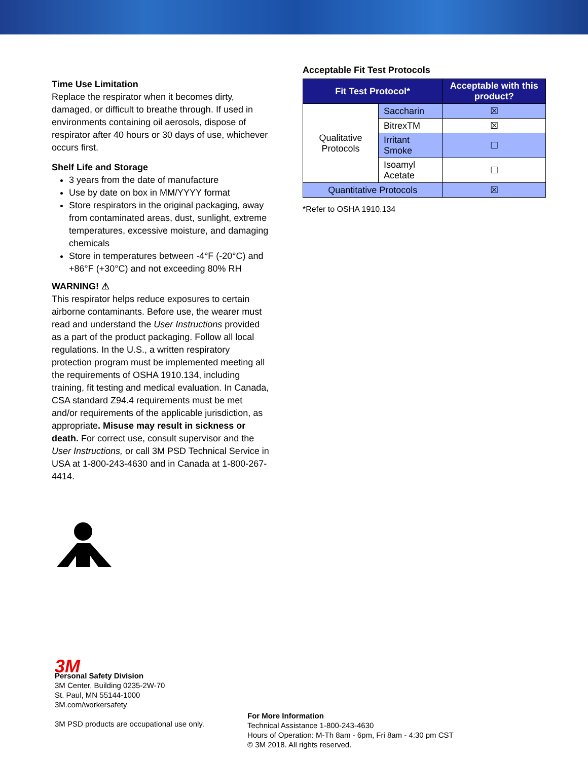Time Use Limitation
Replace the respirator when it becomes dirty, damaged, or difficult to breathe through. If used in environments containing oil aerosols, dispose of respirator after 40 hours or 30 days of use, whichever occurs first.
Shelf Life and Storage
3 years from the date of manufacture
Use by date on box in MM/YYYY format
Store respirators in the original packaging, away from contaminated areas, dust, sunlight, extreme temperatures, excessive moisture, and damaging chemicals
Store in temperatures between -4°F (-20°C) and +86°F (+30°C) and not exceeding 80% RH
WARNING! ⚠
This respirator helps reduce exposures to certain airborne contaminants. Before use, the wearer must read and understand the User Instructions provided as a part of the product packaging. Follow all local regulations. In the U.S., a written respiratory protection program must be implemented meeting all the requirements of OSHA 1910.134, including training, fit testing and medical evaluation. In Canada, CSA standard Z94.4 requirements must be met and/or requirements of the applicable jurisdiction, as appropriate. Misuse may result in sickness or death. For correct use, consult supervisor and the User Instructions, or call 3M PSD Technical Service in USA at 1-800-243-4630 and in Canada at 1-800-267-4414.
Acceptable Fit Test Protocols
| Fit Test Protocol* | | Acceptable with this product? |
| --- | --- | --- |
| Qualitative Protocols | Saccharin | ☒ |
| | BitrexTM | ☒ |
| | Irritant Smoke | ☐ |
| | Isoamyl Acetate | ☐ |
| Quantitative Protocols | | ☒ |
*Refer to OSHA 1910.134
3M
Personal Safety Division
3M Center, Building 0235-2W-70
St. Paul, MN 55144-1000
3M.com/workersafety
3M PSD products are occupational use only.
For More Information
Technical Assistance 1-800-243-4630
Hours of Operation: M-Th 8am - 6pm, Fri 8am - 4:30 pm CST
© 3M 2018. All rights reserved.